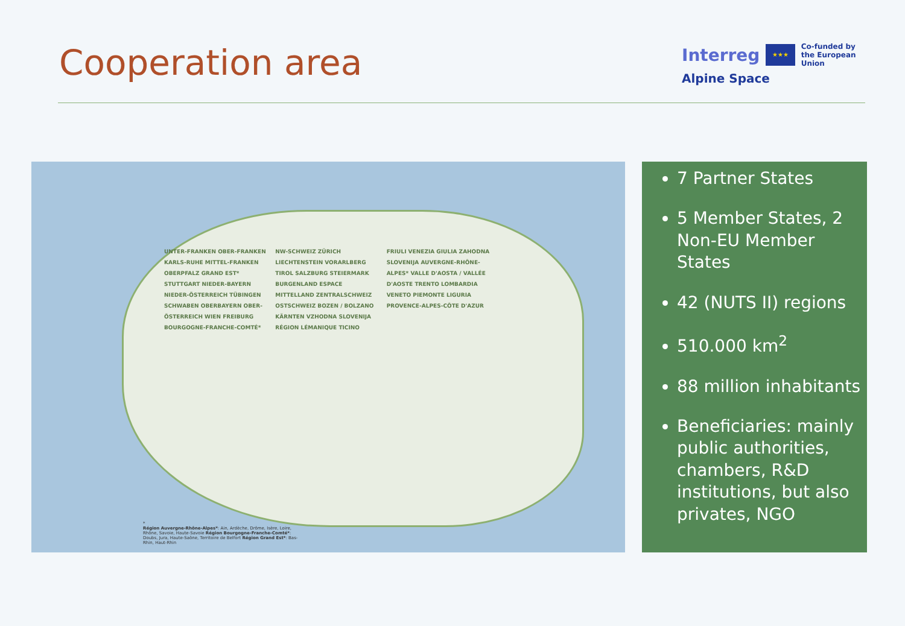Cooperation area
Interreg ★★★ Co-funded by
the European Union
Alpine Space
UNTER-FRANKEN OBER-FRANKEN KARLS-RUHE MITTEL-FRANKEN OBERPFALZ GRAND EST* STUTTGART NIEDER-BAYERN NIEDER-ÖSTERREICH TÜBINGEN SCHWABEN OBERBAYERN OBER-ÖSTERREICH WIEN FREIBURG BOURGOGNE-FRANCHE-COMTÉ* NW-SCHWEIZ ZÜRICH LIECHTENSTEIN VORARLBERG TIROL SALZBURG STEIERMARK BURGENLAND ESPACE MITTELLAND ZENTRALSCHWEIZ OSTSCHWEIZ BOZEN / BOLZANO KÄRNTEN VZHODNA SLOVENIJA RÉGION LÉMANIQUE TICINO FRIULI VENEZIA GIULIA ZAHODNA SLOVENIJA AUVERGNE-RHÔNE-ALPES* VALLE D'AOSTA / VALLÉE D'AOSTE TRENTO LOMBARDIA VENETO PIEMONTE LIGURIA PROVENCE-ALPES-CÔTE D'AZUR
*
Région Auvergne-Rhône-Alpes*: Ain, Ardèche, Drôme, Isère, Loire, Rhône, Savoie, Haute-Savoie Région Bourgogne-Franche-Comté*: Doubs, Jura, Haute-Saône, Territoire de Belfort Région Grand Est*: Bas-Rhin, Haut-Rhin
7 Partner States
5 Member States, 2 Non-EU Member States
42 (NUTS II) regions
510.000 km<sup>2</sup>
88 million inhabitants
Beneficiaries: mainly public authorities, chambers, R&D institutions, but also privates, NGO